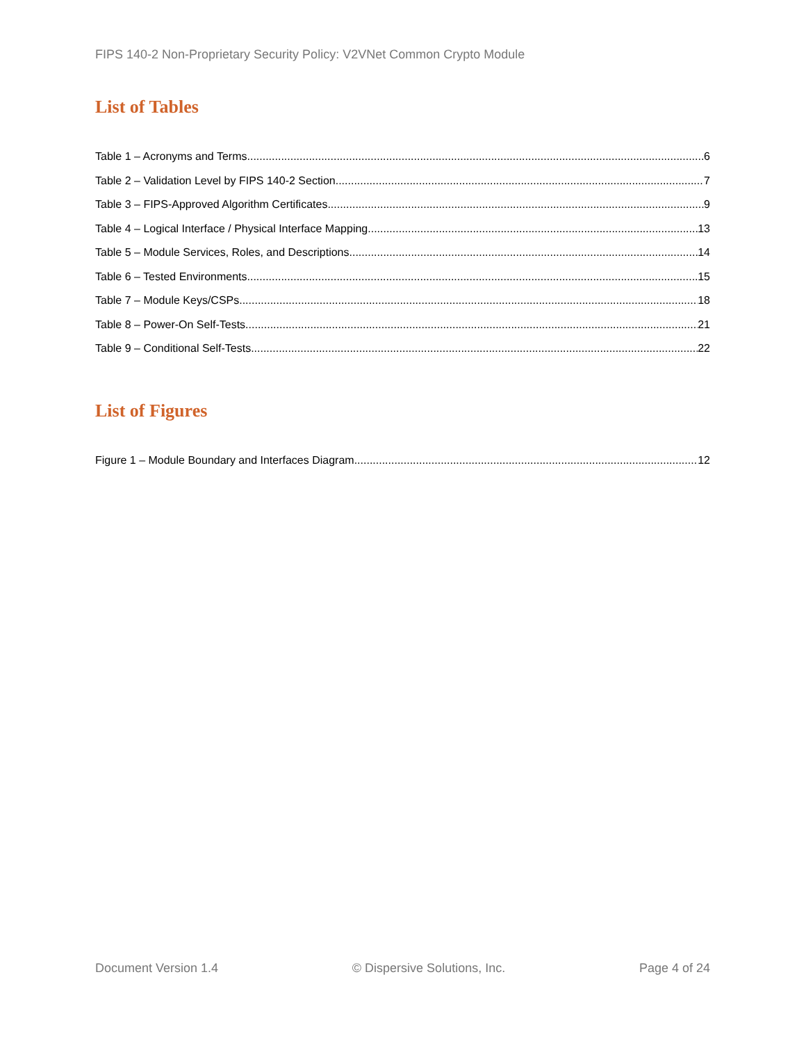FIPS 140-2 Non-Proprietary Security Policy: V2VNet Common Crypto Module
List of Tables
Table 1 – Acronyms and Terms 6
Table 2 – Validation Level by FIPS 140-2 Section 7
Table 3 – FIPS-Approved Algorithm Certificates 9
Table 4 – Logical Interface / Physical Interface Mapping 13
Table 5 – Module Services, Roles, and Descriptions 14
Table 6 – Tested Environments 15
Table 7 – Module Keys/CSPs 18
Table 8 – Power-On Self-Tests 21
Table 9 – Conditional Self-Tests 22
List of Figures
Figure 1 – Module Boundary and Interfaces Diagram 12
Document Version 1.4 © Dispersive Solutions, Inc. Page 4 of 24